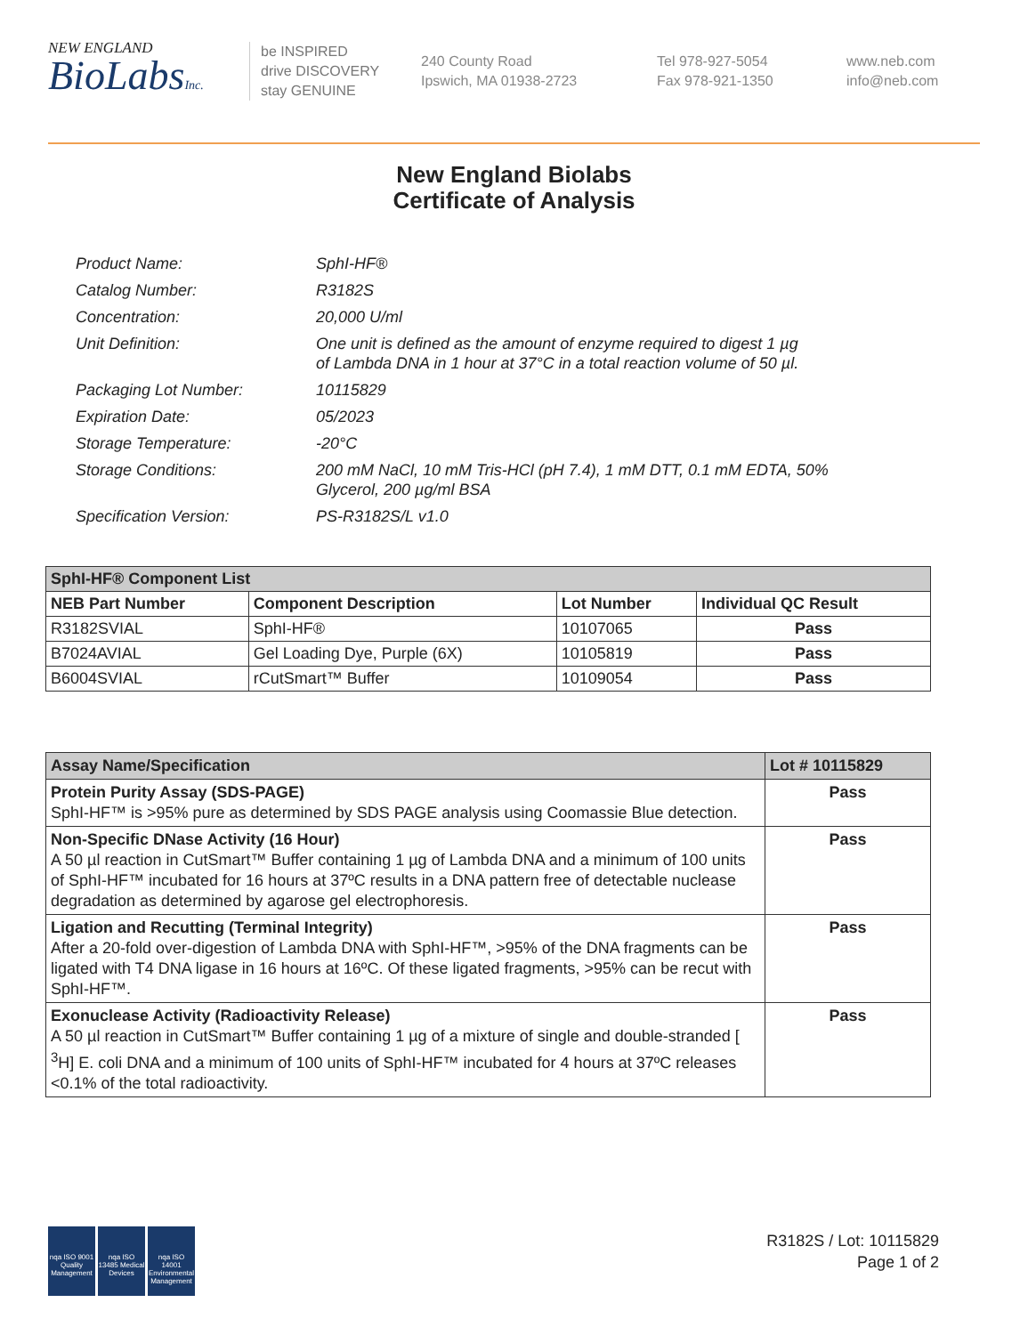NEW ENGLAND
BioLabsInc.
be INSPIRED
drive DISCOVERY
stay GENUINE
240 County Road
Ipswich, MA 01938-2723
Tel 978-927-5054
Fax 978-921-1350
www.neb.com
info@neb.com
New England Biolabs
Certificate of Analysis
| Product Name: | SphI-HF® |
| Catalog Number: | R3182S |
| Concentration: | 20,000 U/ml |
| Unit Definition: | One unit is defined as the amount of enzyme required to digest 1 µg of Lambda DNA in 1 hour at 37°C in a total reaction volume of 50 µl. |
| Packaging Lot Number: | 10115829 |
| Expiration Date: | 05/2023 |
| Storage Temperature: | -20°C |
| Storage Conditions: | 200 mM NaCl, 10 mM Tris-HCl (pH 7.4), 1 mM DTT, 0.1 mM EDTA, 50% Glycerol, 200 µg/ml BSA |
| Specification Version: | PS-R3182S/L v1.0 |
| SphI-HF® Component List | | | |
| NEB Part Number | Component Description | Lot Number | Individual QC Result |
| R3182SVIAL | SphI-HF® | 10107065 | Pass |
| B7024AVIAL | Gel Loading Dye, Purple (6X) | 10105819 | Pass |
| B6004SVIAL | rCutSmart™ Buffer | 10109054 | Pass |
| Assay Name/Specification | Lot # 10115829 |
| Protein Purity Assay (SDS-PAGE) SphI-HF™ is >95% pure as determined by SDS PAGE analysis using Coomassie Blue detection. | Pass |
| Non-Specific DNase Activity (16 Hour) A 50 µl reaction in CutSmart™ Buffer containing 1 µg of Lambda DNA and a minimum of 100 units of SphI-HF™ incubated for 16 hours at 37ºC results in a DNA pattern free of detectable nuclease degradation as determined by agarose gel electrophoresis. | Pass |
| Ligation and Recutting (Terminal Integrity) After a 20-fold over-digestion of Lambda DNA with SphI-HF™, >95% of the DNA fragments can be ligated with T4 DNA ligase in 16 hours at 16ºC. Of these ligated fragments, >95% can be recut with SphI-HF™. | Pass |
| Exonuclease Activity (Radioactivity Release) A 50 µl reaction in CutSmart™ Buffer containing 1 µg of a mixture of single and double-stranded [ <sup>3</sup>H] E. coli DNA and a minimum of 100 units of SphI-HF™ incubated for 4 hours at 37ºC releases <0.1% of the total radioactivity. | Pass |
nqa ISO 9001 Quality Management
nqa ISO 13485 Medical Devices
nqa ISO 14001 Environmental Management
R3182S / Lot: 10115829
Page 1 of 2